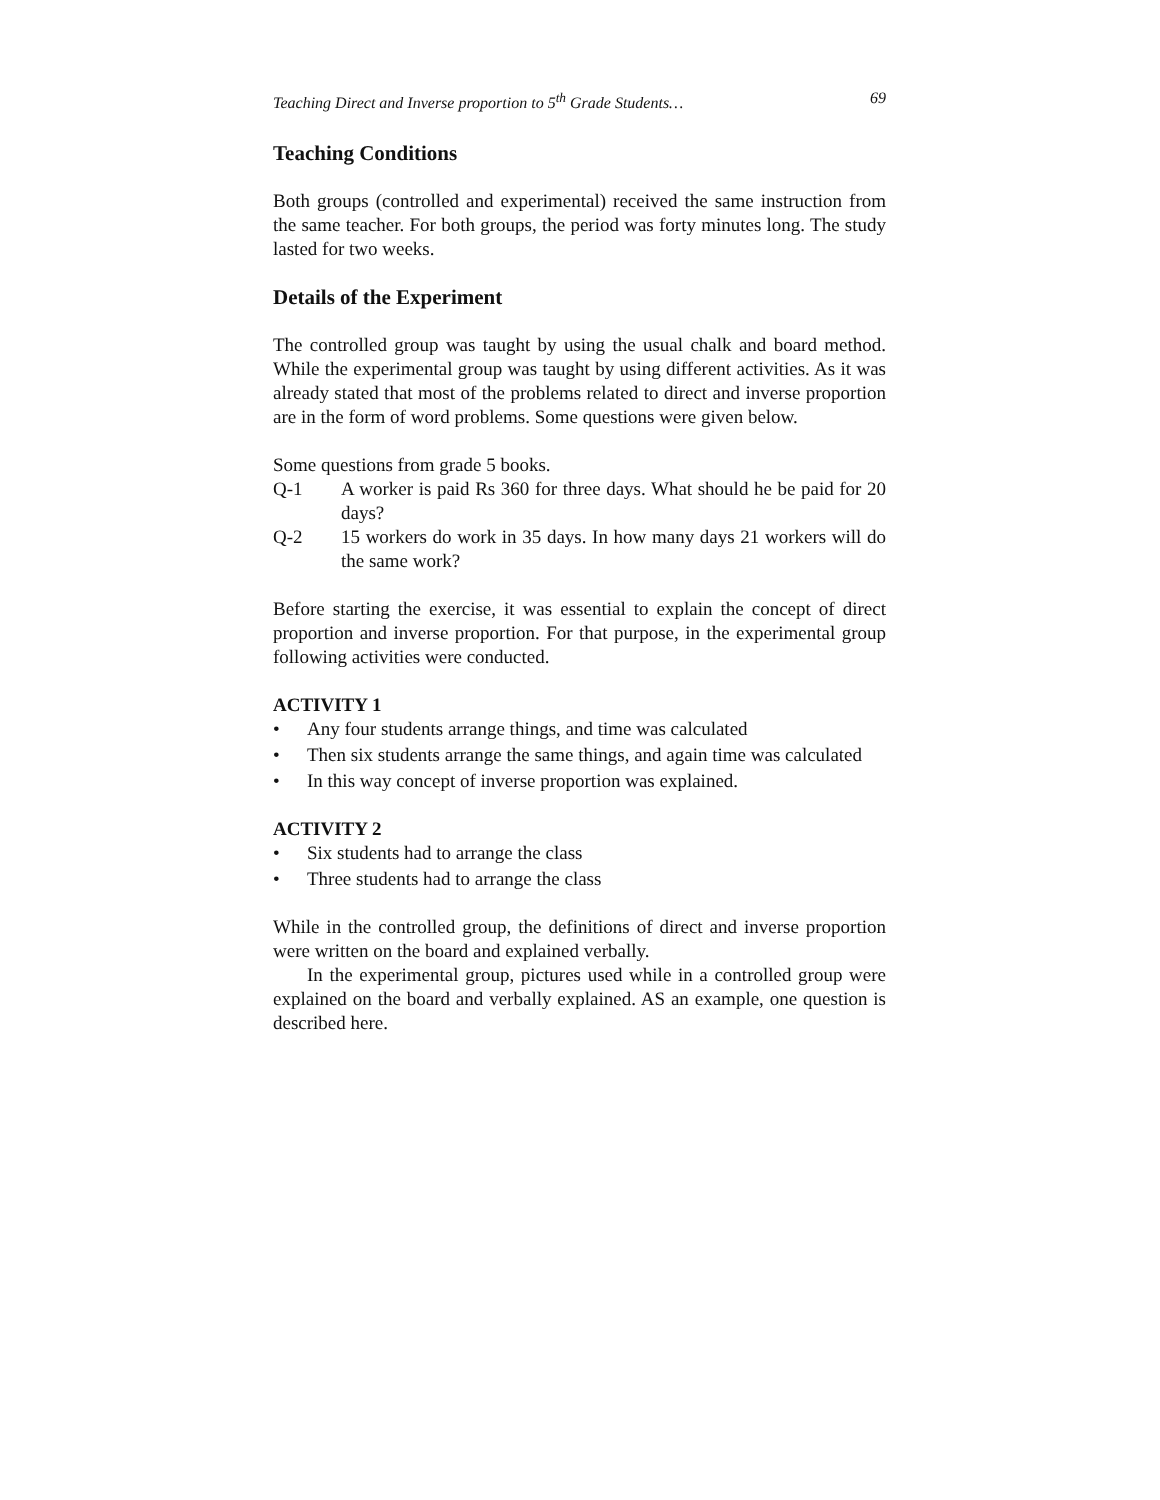Teaching Direct and Inverse proportion to 5<sup>th</sup> Grade Students… 69
Teaching Conditions
Both groups (controlled and experimental) received the same instruction from the same teacher. For both groups, the period was forty minutes long. The study lasted for two weeks.
Details of the Experiment
The controlled group was taught by using the usual chalk and board method. While the experimental group was taught by using different activities. As it was already stated that most of the problems related to direct and inverse proportion are in the form of word problems. Some questions were given below.
Some questions from grade 5 books.
Q-1 A worker is paid Rs 360 for three days. What should he be paid for 20 days?
Q-2 15 workers do work in 35 days. In how many days 21 workers will do the same work?
Before starting the exercise, it was essential to explain the concept of direct proportion and inverse proportion. For that purpose, in the experimental group following activities were conducted.
ACTIVITY 1
• Any four students arrange things, and time was calculated
• Then six students arrange the same things, and again time was calculated
• In this way concept of inverse proportion was explained.
ACTIVITY 2
• Six students had to arrange the class
• Three students had to arrange the class
While in the controlled group, the definitions of direct and inverse proportion were written on the board and explained verbally.
In the experimental group, pictures used while in a controlled group were explained on the board and verbally explained. AS an example, one question is described here.